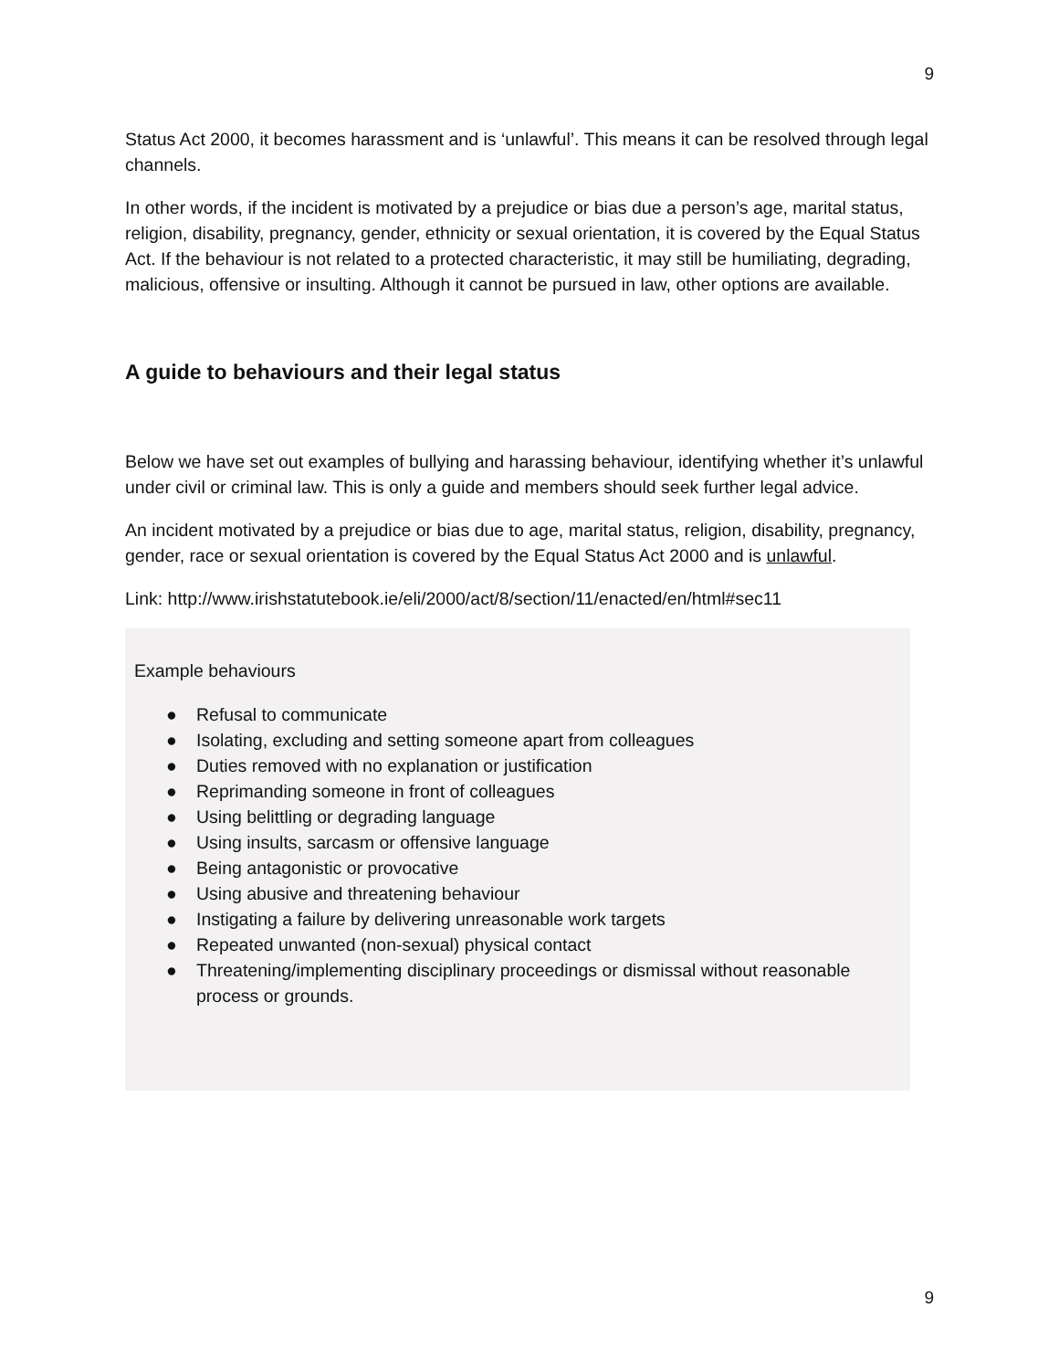9
Status Act 2000, it becomes harassment and is ‘unlawful’. This means it can be resolved through legal channels.
In other words, if the incident is motivated by a prejudice or bias due a person’s age, marital status, religion, disability, pregnancy, gender, ethnicity or sexual orientation, it is covered by the Equal Status Act. If the behaviour is not related to a protected characteristic, it may still be humiliating, degrading, malicious, offensive or insulting. Although it cannot be pursued in law, other options are available.
A guide to behaviours and their legal status
Below we have set out examples of bullying and harassing behaviour, identifying whether it’s unlawful under civil or criminal law. This is only a guide and members should seek further legal advice.
An incident motivated by a prejudice or bias due to age, marital status, religion, disability, pregnancy, gender, race or sexual orientation is covered by the Equal Status Act 2000 and is unlawful.
Link: http://www.irishstatutebook.ie/eli/2000/act/8/section/11/enacted/en/html#sec11
Example behaviours
● Refusal to communicate
● Isolating, excluding and setting someone apart from colleagues
● Duties removed with no explanation or justification
● Reprimanding someone in front of colleagues
● Using belittling or degrading language
● Using insults, sarcasm or offensive language
● Being antagonistic or provocative
● Using abusive and threatening behaviour
● Instigating a failure by delivering unreasonable work targets
● Repeated unwanted (non-sexual) physical contact
● Threatening/implementing disciplinary proceedings or dismissal without reasonable process or grounds.
9